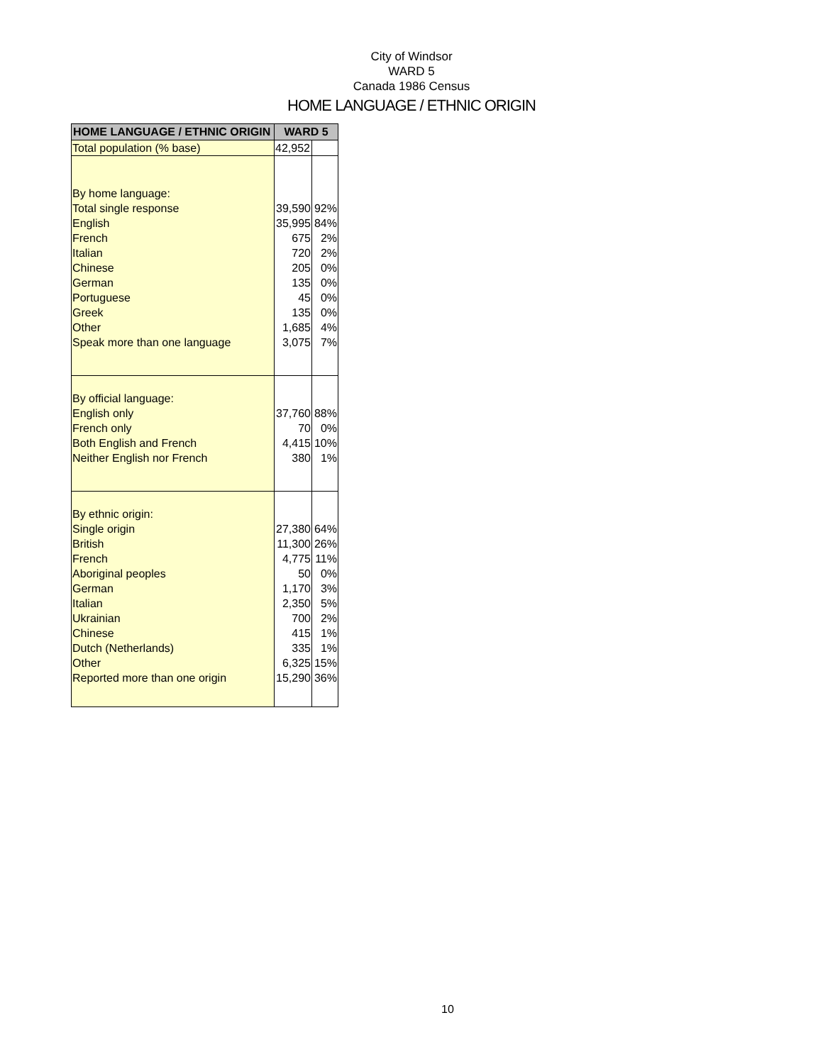City of Windsor
WARD 5
Canada 1986 Census
HOME LANGUAGE / ETHNIC ORIGIN
| HOME LANGUAGE / ETHNIC ORIGIN | WARD 5 | |
| --- | --- | --- |
| Total population (% base) | 42,952 | |
| By home language: | | |
| Total single response | 39,590 | 92% |
| English | 35,995 | 84% |
| French | 675 | 2% |
| Italian | 720 | 2% |
| Chinese | 205 | 0% |
| German | 135 | 0% |
| Portuguese | 45 | 0% |
| Greek | 135 | 0% |
| Other | 1,685 | 4% |
| Speak more than one language | 3,075 | 7% |
| By official language: | | |
| English only | 37,760 | 88% |
| French only | 70 | 0% |
| Both English and French | 4,415 | 10% |
| Neither English nor French | 380 | 1% |
| By ethnic origin: | | |
| Single origin | 27,380 | 64% |
| British | 11,300 | 26% |
| French | 4,775 | 11% |
| Aboriginal peoples | 50 | 0% |
| German | 1,170 | 3% |
| Italian | 2,350 | 5% |
| Ukrainian | 700 | 2% |
| Chinese | 415 | 1% |
| Dutch (Netherlands) | 335 | 1% |
| Other | 6,325 | 15% |
| Reported more than one origin | 15,290 | 36% |
10